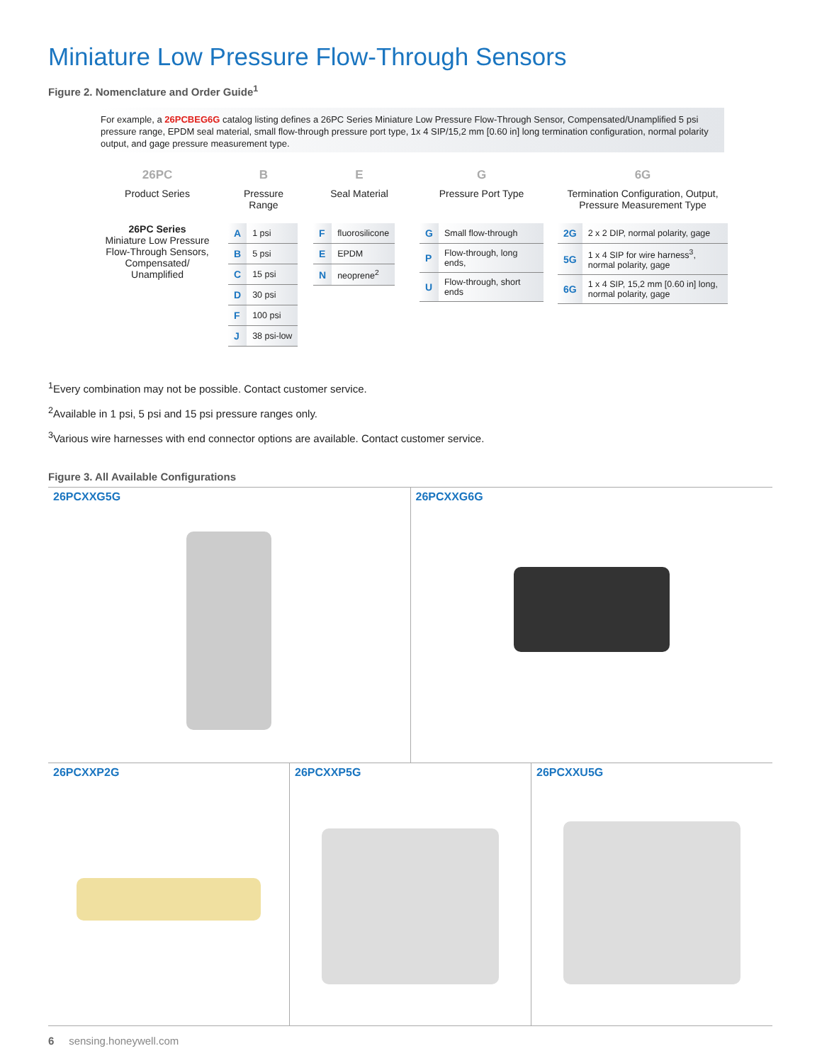Miniature Low Pressure Flow-Through Sensors
Figure 2. Nomenclature and Order Guide<sup>1</sup>
For example, a 26PCBEG6G catalog listing defines a 26PC Series Miniature Low Pressure Flow-Through Sensor, Compensated/Unamplified 5 psi pressure range, EPDM seal material, small flow-through pressure port type, 1x 4 SIP/15,2 mm [0.60 in] long termination configuration, normal polarity output, and gage pressure measurement type.
26PC
Product Series
26PC Series
Miniature Low Pressure Flow-Through Sensors, Compensated/ Unamplified
B
Pressure Range
| A | 1 psi |
| B | 5 psi |
| C | 15 psi |
| D | 30 psi |
| F | 100 psi |
| J | 38 psi-low |
E
Seal Material
| F | fluorosilicone |
| E | EPDM |
| N | neoprene<sup>2</sup> |
G
Pressure Port Type
| G | Small flow-through |
| P | Flow-through, long ends, |
| U | Flow-through, short ends |
6G
Termination Configuration, Output, Pressure Measurement Type
| 2G | 2 x 2 DIP, normal polarity, gage |
| 5G | 1 x 4 SIP for wire harness<sup>3</sup>, normal polarity, gage |
| 6G | 1 x 4 SIP, 15,2 mm [0.60 in] long, normal polarity, gage |
<sup>1</sup> Every combination may not be possible. Contact customer service.
<sup>2</sup> Available in 1 psi, 5 psi and 15 psi pressure ranges only.
<sup>3</sup> Various wire harnesses with end connector options are available. Contact customer service.
Figure 3. All Available Configurations
26PCXXG5G 26PCXXG6G
26PCXXP2G 26PCXXP5G 26PCXXU5G
6 sensing.honeywell.com